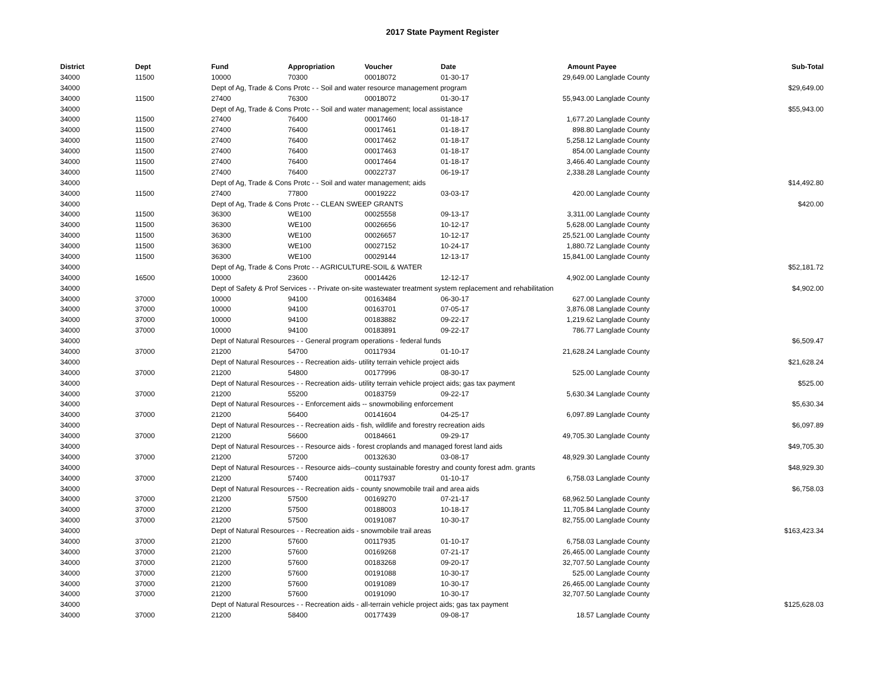2017 State Payment Register
| District | Dept | Fund | Appropriation | Voucher | Date | Amount | Payee | Sub-Total |
| --- | --- | --- | --- | --- | --- | --- | --- | --- |
| 34000 | 11500 | 10000 | 70300 | 00018072 | 01-30-17 | 29,649.00 | Langlade County | |
| 34000 | | Dept of Ag, Trade & Cons Protc - - Soil and water resource management program | | | | | | $29,649.00 |
| 34000 | 11500 | 27400 | 76300 | 00018072 | 01-30-17 | 55,943.00 | Langlade County | |
| 34000 | | Dept of Ag, Trade & Cons Protc - - Soil and water management; local assistance | | | | | | $55,943.00 |
| 34000 | 11500 | 27400 | 76400 | 00017460 | 01-18-17 | 1,677.20 | Langlade County | |
| 34000 | 11500 | 27400 | 76400 | 00017461 | 01-18-17 | 898.80 | Langlade County | |
| 34000 | 11500 | 27400 | 76400 | 00017462 | 01-18-17 | 5,258.12 | Langlade County | |
| 34000 | 11500 | 27400 | 76400 | 00017463 | 01-18-17 | 854.00 | Langlade County | |
| 34000 | 11500 | 27400 | 76400 | 00017464 | 01-18-17 | 3,466.40 | Langlade County | |
| 34000 | 11500 | 27400 | 76400 | 00022737 | 06-19-17 | 2,338.28 | Langlade County | |
| 34000 | | Dept of Ag, Trade & Cons Protc - - Soil and water management; aids | | | | | | $14,492.80 |
| 34000 | 11500 | 27400 | 77800 | 00019222 | 03-03-17 | 420.00 | Langlade County | |
| 34000 | | Dept of Ag, Trade & Cons Protc - - CLEAN SWEEP GRANTS | | | | | | $420.00 |
| 34000 | 11500 | 36300 | WE100 | 00025558 | 09-13-17 | 3,311.00 | Langlade County | |
| 34000 | 11500 | 36300 | WE100 | 00026656 | 10-12-17 | 5,628.00 | Langlade County | |
| 34000 | 11500 | 36300 | WE100 | 00026657 | 10-12-17 | 25,521.00 | Langlade County | |
| 34000 | 11500 | 36300 | WE100 | 00027152 | 10-24-17 | 1,880.72 | Langlade County | |
| 34000 | 11500 | 36300 | WE100 | 00029144 | 12-13-17 | 15,841.00 | Langlade County | |
| 34000 | | Dept of Ag, Trade & Cons Protc - - AGRICULTURE-SOIL & WATER | | | | | | $52,181.72 |
| 34000 | 16500 | 10000 | 23600 | 00014426 | 12-12-17 | 4,902.00 | Langlade County | |
| 34000 | | Dept of Safety & Prof Services - - Private on-site wastewater treatment system replacement and rehabilitation | | | | | | $4,902.00 |
| 34000 | 37000 | 10000 | 94100 | 00163484 | 06-30-17 | 627.00 | Langlade County | |
| 34000 | 37000 | 10000 | 94100 | 00163701 | 07-05-17 | 3,876.08 | Langlade County | |
| 34000 | 37000 | 10000 | 94100 | 00183882 | 09-22-17 | 1,219.62 | Langlade County | |
| 34000 | 37000 | 10000 | 94100 | 00183891 | 09-22-17 | 786.77 | Langlade County | |
| 34000 | | Dept of Natural Resources - - General program operations - federal funds | | | | | | $6,509.47 |
| 34000 | 37000 | 21200 | 54700 | 00117934 | 01-10-17 | 21,628.24 | Langlade County | |
| 34000 | | Dept of Natural Resources - - Recreation aids- utility terrain vehicle project aids | | | | | | $21,628.24 |
| 34000 | 37000 | 21200 | 54800 | 00177996 | 08-30-17 | 525.00 | Langlade County | |
| 34000 | | Dept of Natural Resources - - Recreation aids- utility terrain vehicle project aids; gas tax payment | | | | | | $525.00 |
| 34000 | 37000 | 21200 | 55200 | 00183759 | 09-22-17 | 5,630.34 | Langlade County | |
| 34000 | | Dept of Natural Resources - - Enforcement aids -- snowmobiling enforcement | | | | | | $5,630.34 |
| 34000 | 37000 | 21200 | 56400 | 00141604 | 04-25-17 | 6,097.89 | Langlade County | |
| 34000 | | Dept of Natural Resources - - Recreation aids - fish, wildlife and forestry recreation aids | | | | | | $6,097.89 |
| 34000 | 37000 | 21200 | 56600 | 00184661 | 09-29-17 | 49,705.30 | Langlade County | |
| 34000 | | Dept of Natural Resources - - Resource aids - forest croplands and managed forest land aids | | | | | | $49,705.30 |
| 34000 | 37000 | 21200 | 57200 | 00132630 | 03-08-17 | 48,929.30 | Langlade County | |
| 34000 | | Dept of Natural Resources - - Resource aids--county sustainable forestry and county forest adm. grants | | | | | | $48,929.30 |
| 34000 | 37000 | 21200 | 57400 | 00117937 | 01-10-17 | 6,758.03 | Langlade County | |
| 34000 | | Dept of Natural Resources - - Recreation aids - county snowmobile trail and area aids | | | | | | $6,758.03 |
| 34000 | 37000 | 21200 | 57500 | 00169270 | 07-21-17 | 68,962.50 | Langlade County | |
| 34000 | 37000 | 21200 | 57500 | 00188003 | 10-18-17 | 11,705.84 | Langlade County | |
| 34000 | 37000 | 21200 | 57500 | 00191087 | 10-30-17 | 82,755.00 | Langlade County | |
| 34000 | | Dept of Natural Resources - - Recreation aids - snowmobile trail areas | | | | | | $163,423.34 |
| 34000 | 37000 | 21200 | 57600 | 00117935 | 01-10-17 | 6,758.03 | Langlade County | |
| 34000 | 37000 | 21200 | 57600 | 00169268 | 07-21-17 | 26,465.00 | Langlade County | |
| 34000 | 37000 | 21200 | 57600 | 00183268 | 09-20-17 | 32,707.50 | Langlade County | |
| 34000 | 37000 | 21200 | 57600 | 00191088 | 10-30-17 | 525.00 | Langlade County | |
| 34000 | 37000 | 21200 | 57600 | 00191089 | 10-30-17 | 26,465.00 | Langlade County | |
| 34000 | 37000 | 21200 | 57600 | 00191090 | 10-30-17 | 32,707.50 | Langlade County | |
| 34000 | | Dept of Natural Resources - - Recreation aids - all-terrain vehicle project aids; gas tax payment | | | | | | $125,628.03 |
| 34000 | 37000 | 21200 | 58400 | 00177439 | 09-08-17 | 18.57 | Langlade County | |